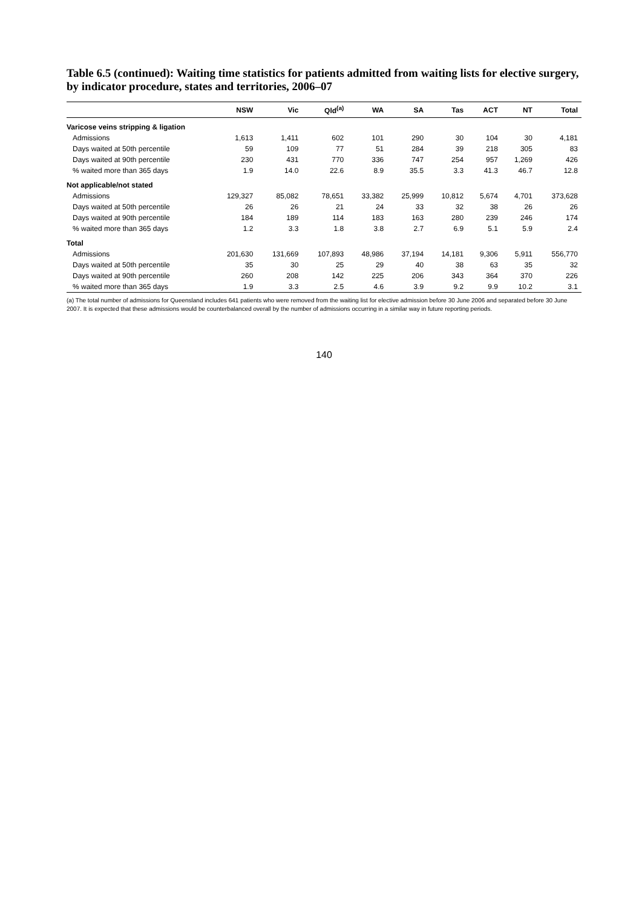Table 6.5 (continued): Waiting time statistics for patients admitted from waiting lists for elective surgery, by indicator procedure, states and territories, 2006–07
| | NSW | Vic | Qld<sup>(a)</sup> | WA | SA | Tas | ACT | NT | Total |
| --- | --- | --- | --- | --- | --- | --- | --- | --- | --- |
| Varicose veins stripping & ligation | | | | | | | | | |
| Admissions | 1,613 | 1,411 | 602 | 101 | 290 | 30 | 104 | 30 | 4,181 |
| Days waited at 50th percentile | 59 | 109 | 77 | 51 | 284 | 39 | 218 | 305 | 83 |
| Days waited at 90th percentile | 230 | 431 | 770 | 336 | 747 | 254 | 957 | 1,269 | 426 |
| % waited more than 365 days | 1.9 | 14.0 | 22.6 | 8.9 | 35.5 | 3.3 | 41.3 | 46.7 | 12.8 |
| Not applicable/not stated | | | | | | | | | |
| Admissions | 129,327 | 85,082 | 78,651 | 33,382 | 25,999 | 10,812 | 5,674 | 4,701 | 373,628 |
| Days waited at 50th percentile | 26 | 26 | 21 | 24 | 33 | 32 | 38 | 26 | 26 |
| Days waited at 90th percentile | 184 | 189 | 114 | 183 | 163 | 280 | 239 | 246 | 174 |
| % waited more than 365 days | 1.2 | 3.3 | 1.8 | 3.8 | 2.7 | 6.9 | 5.1 | 5.9 | 2.4 |
| Total | | | | | | | | | |
| Admissions | 201,630 | 131,669 | 107,893 | 48,986 | 37,194 | 14,181 | 9,306 | 5,911 | 556,770 |
| Days waited at 50th percentile | 35 | 30 | 25 | 29 | 40 | 38 | 63 | 35 | 32 |
| Days waited at 90th percentile | 260 | 208 | 142 | 225 | 206 | 343 | 364 | 370 | 226 |
| % waited more than 365 days | 1.9 | 3.3 | 2.5 | 4.6 | 3.9 | 9.2 | 9.9 | 10.2 | 3.1 |
(a) The total number of admissions for Queensland includes 641 patients who were removed from the waiting list for elective admission before 30 June 2006 and separated before 30 June 2007. It is expected that these admissions would be counterbalanced overall by the number of admissions occurring in a similar way in future reporting periods.
140